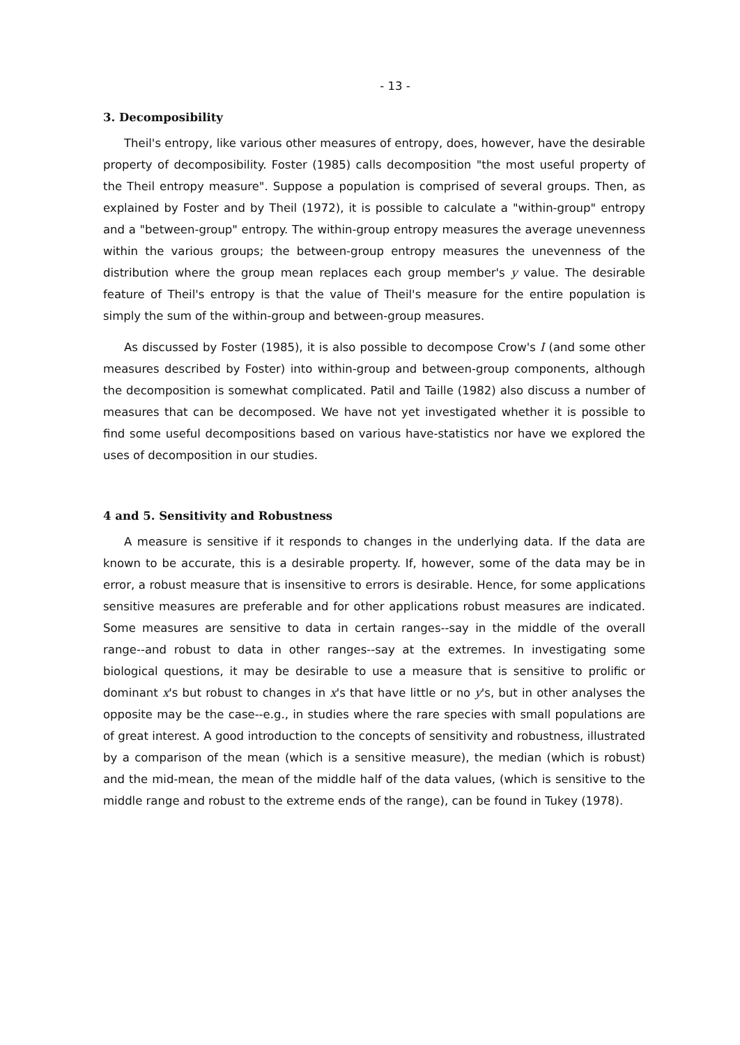- 13 -
3. Decomposibility
Theil's entropy, like various other measures of entropy, does, however, have the desirable property of decomposibility. Foster (1985) calls decomposition "the most useful property of the Theil entropy measure". Suppose a population is comprised of several groups. Then, as explained by Foster and by Theil (1972), it is possible to calculate a "within-group" entropy and a "between-group" entropy. The within-group entropy measures the average unevenness within the various groups; the between-group entropy measures the unevenness of the distribution where the group mean replaces each group member's y value. The desirable feature of Theil's entropy is that the value of Theil's measure for the entire population is simply the sum of the within-group and between-group measures.
As discussed by Foster (1985), it is also possible to decompose Crow's I (and some other measures described by Foster) into within-group and between-group components, although the decomposition is somewhat complicated. Patil and Taille (1982) also discuss a number of measures that can be decomposed. We have not yet investigated whether it is possible to find some useful decompositions based on various have-statistics nor have we explored the uses of decomposition in our studies.
4 and 5. Sensitivity and Robustness
A measure is sensitive if it responds to changes in the underlying data. If the data are known to be accurate, this is a desirable property. If, however, some of the data may be in error, a robust measure that is insensitive to errors is desirable. Hence, for some applications sensitive measures are preferable and for other applications robust measures are indicated. Some measures are sensitive to data in certain ranges--say in the middle of the overall range--and robust to data in other ranges--say at the extremes. In investigating some biological questions, it may be desirable to use a measure that is sensitive to prolific or dominant x's but robust to changes in x's that have little or no y's, but in other analyses the opposite may be the case--e.g., in studies where the rare species with small populations are of great interest. A good introduction to the concepts of sensitivity and robustness, illustrated by a comparison of the mean (which is a sensitive measure), the median (which is robust) and the mid-mean, the mean of the middle half of the data values, (which is sensitive to the middle range and robust to the extreme ends of the range), can be found in Tukey (1978).